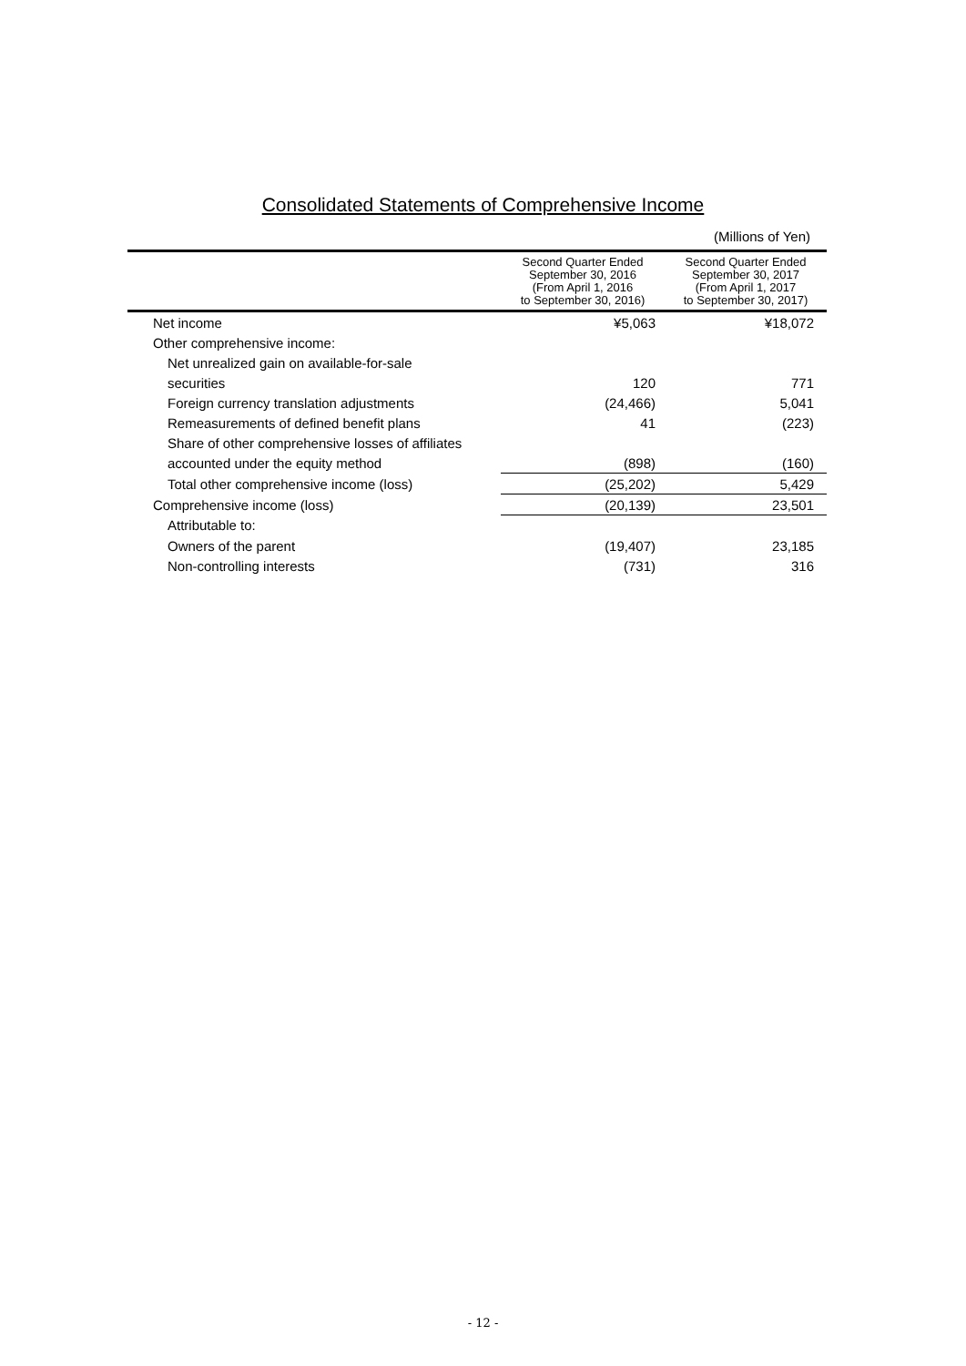Consolidated Statements of Comprehensive Income
(Millions of Yen)
| | Second Quarter Ended September 30, 2016 (From April 1, 2016 to September 30, 2016) | Second Quarter Ended September 30, 2017 (From April 1, 2017 to September 30, 2017) |
| --- | --- | --- |
| Net income | ¥5,063 | ¥18,072 |
| Other comprehensive income: | | |
| Net unrealized gain on available-for-sale | | |
| securities | 120 | 771 |
| Foreign currency translation adjustments | (24,466) | 5,041 |
| Remeasurements of defined benefit plans | 41 | (223) |
| Share of other comprehensive losses of affiliates | | |
| accounted under the equity method | (898) | (160) |
| Total other comprehensive income (loss) | (25,202) | 5,429 |
| Comprehensive income (loss) | (20,139) | 23,501 |
| Attributable to: | | |
| Owners of the parent | (19,407) | 23,185 |
| Non-controlling interests | (731) | 316 |
- 12 -